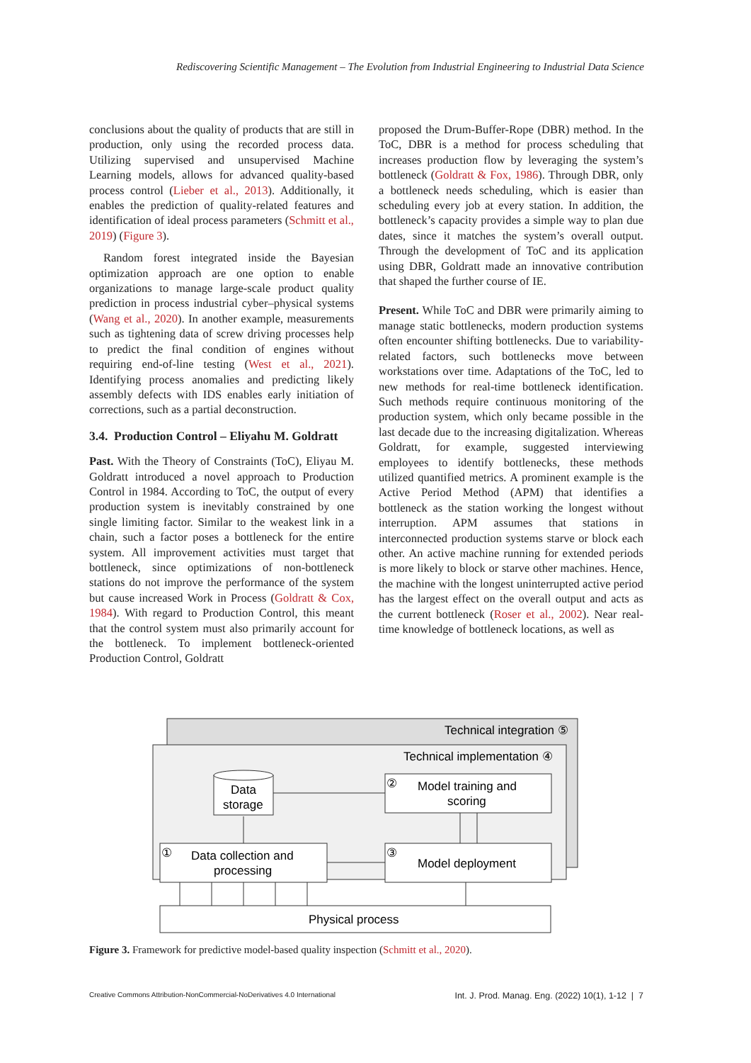Rediscovering Scientific Management – The Evolution from Industrial Engineering to Industrial Data Science
conclusions about the quality of products that are still in production, only using the recorded process data. Utilizing supervised and unsupervised Machine Learning models, allows for advanced quality-based process control (Lieber et al., 2013). Additionally, it enables the prediction of quality-related features and identification of ideal process parameters (Schmitt et al., 2019) (Figure 3).
Random forest integrated inside the Bayesian optimization approach are one option to enable organizations to manage large-scale product quality prediction in process industrial cyber–physical systems (Wang et al., 2020). In another example, measurements such as tightening data of screw driving processes help to predict the final condition of engines without requiring end-of-line testing (West et al., 2021). Identifying process anomalies and predicting likely assembly defects with IDS enables early initiation of corrections, such as a partial deconstruction.
3.4. Production Control – Eliyahu M. Goldratt
Past. With the Theory of Constraints (ToC), Eliyau M. Goldratt introduced a novel approach to Production Control in 1984. According to ToC, the output of every production system is inevitably constrained by one single limiting factor. Similar to the weakest link in a chain, such a factor poses a bottleneck for the entire system. All improvement activities must target that bottleneck, since optimizations of non-bottleneck stations do not improve the performance of the system but cause increased Work in Process (Goldratt & Cox, 1984). With regard to Production Control, this meant that the control system must also primarily account for the bottleneck. To implement bottleneck-oriented Production Control, Goldratt
proposed the Drum-Buffer-Rope (DBR) method. In the ToC, DBR is a method for process scheduling that increases production flow by leveraging the system’s bottleneck (Goldratt & Fox, 1986). Through DBR, only a bottleneck needs scheduling, which is easier than scheduling every job at every station. In addition, the bottleneck’s capacity provides a simple way to plan due dates, since it matches the system’s overall output. Through the development of ToC and its application using DBR, Goldratt made an innovative contribution that shaped the further course of IE.
Present. While ToC and DBR were primarily aiming to manage static bottlenecks, modern production systems often encounter shifting bottlenecks. Due to variability-related factors, such bottlenecks move between workstations over time. Adaptations of the ToC, led to new methods for real-time bottleneck identification. Such methods require continuous monitoring of the production system, which only became possible in the last decade due to the increasing digitalization. Whereas Goldratt, for example, suggested interviewing employees to identify bottlenecks, these methods utilized quantified metrics. A prominent example is the Active Period Method (APM) that identifies a bottleneck as the station working the longest without interruption. APM assumes that stations in interconnected production systems starve or block each other. An active machine running for extended periods is more likely to block or starve other machines. Hence, the machine with the longest uninterrupted active period has the largest effect on the overall output and acts as the current bottleneck (Roser et al., 2002). Near real-time knowledge of bottleneck locations, as well as
Technical integration ⑤
Technical implementation ④
Data
storage
②
Model training and
scoring
①
Data collection and
processing
③
Model deployment
Physical process
Figure 3. Framework for predictive model-based quality inspection (Schmitt et al., 2020).
Creative Commons Attribution-NonCommercial-NoDerivatives 4.0 International Int. J. Prod. Manag. Eng. (2022) 10(1), 1-12 | 7